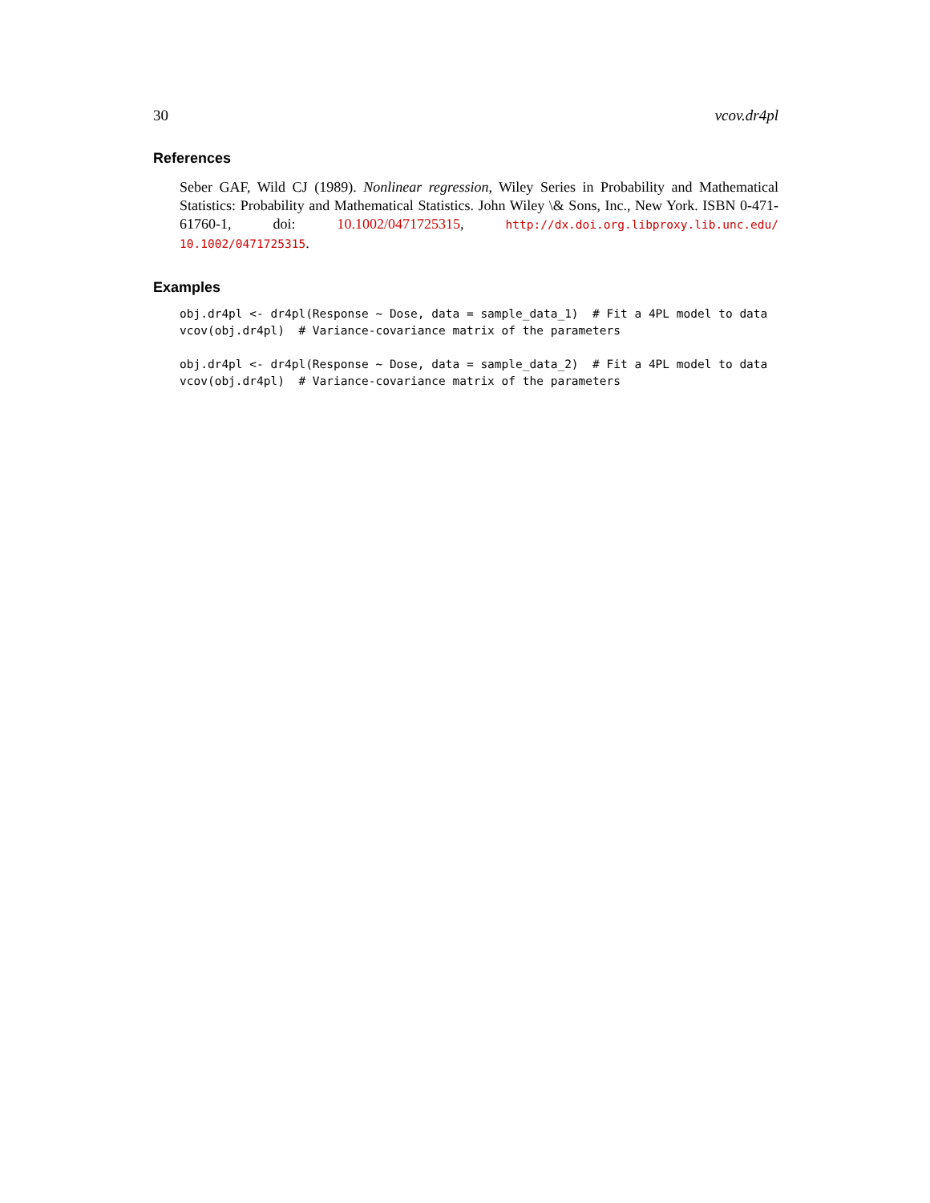30 vcov.dr4pl
References
Seber GAF, Wild CJ (1989). Nonlinear regression, Wiley Series in Probability and Mathematical Statistics: Probability and Mathematical Statistics. John Wiley \& Sons, Inc., New York. ISBN 0-471-61760-1, doi: 10.1002/0471725315, http://dx.doi.org.libproxy.lib.unc.edu/ 10.1002/0471725315.
Examples
obj.dr4pl <- dr4pl(Response ~ Dose, data = sample_data_1)  # Fit a 4PL model to data
vcov(obj.dr4pl)  # Variance-covariance matrix of the parameters

obj.dr4pl <- dr4pl(Response ~ Dose, data = sample_data_2)  # Fit a 4PL model to data
vcov(obj.dr4pl)  # Variance-covariance matrix of the parameters